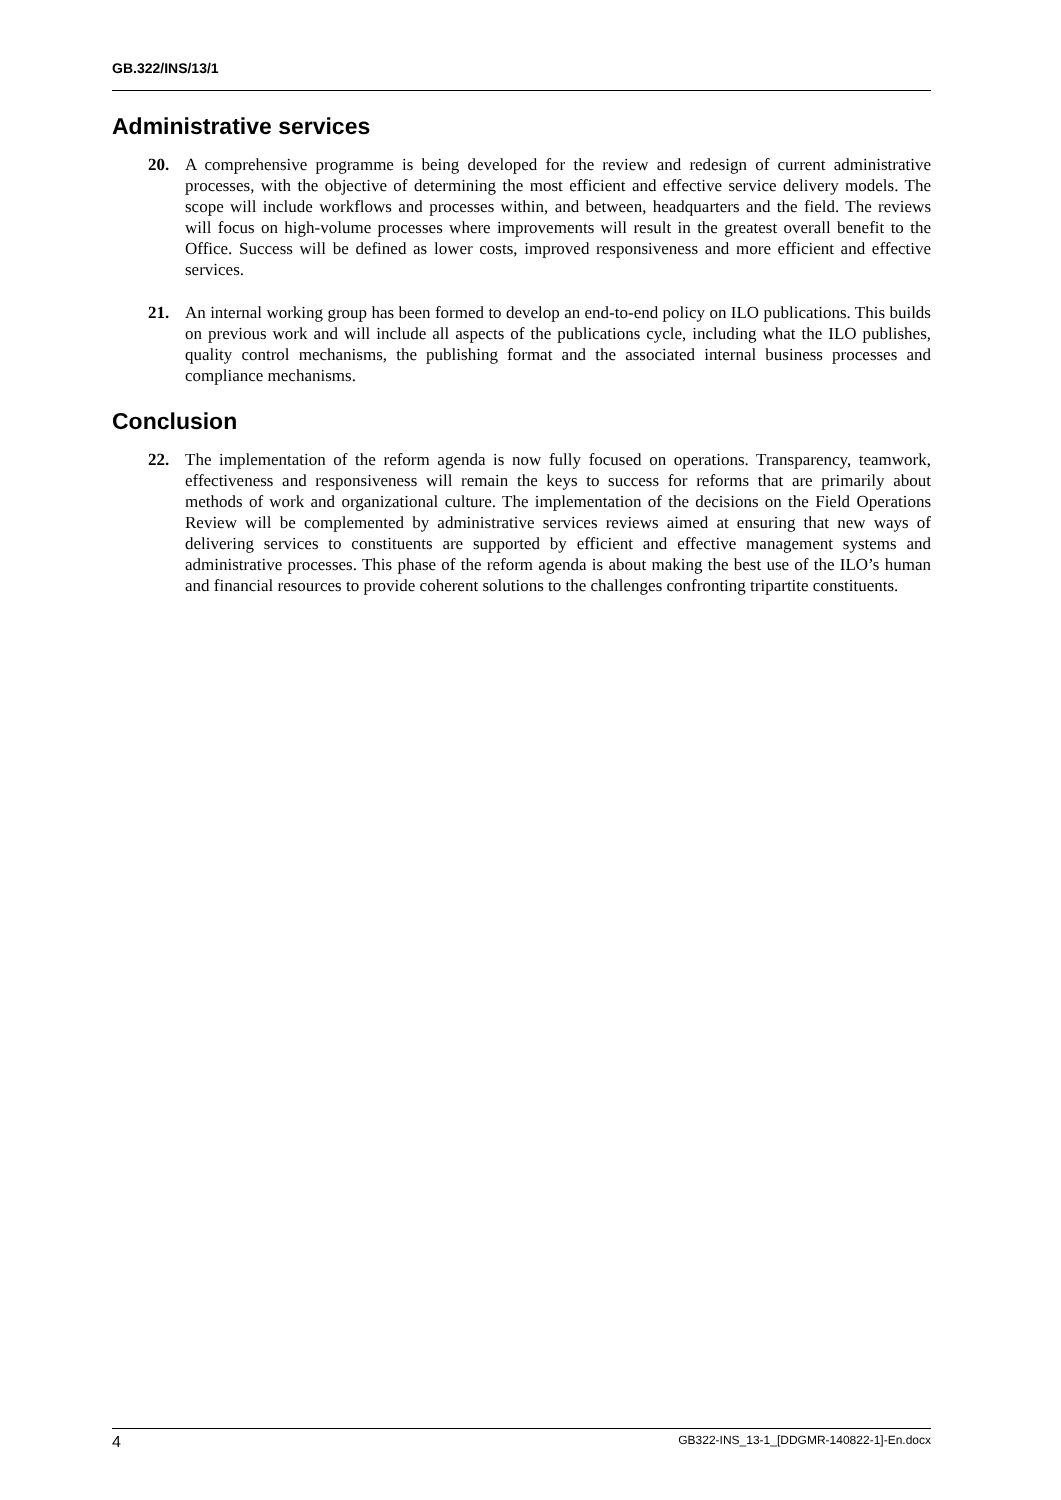GB.322/INS/13/1
Administrative services
20. A comprehensive programme is being developed for the review and redesign of current administrative processes, with the objective of determining the most efficient and effective service delivery models. The scope will include workflows and processes within, and between, headquarters and the field. The reviews will focus on high-volume processes where improvements will result in the greatest overall benefit to the Office. Success will be defined as lower costs, improved responsiveness and more efficient and effective services.
21. An internal working group has been formed to develop an end-to-end policy on ILO publications. This builds on previous work and will include all aspects of the publications cycle, including what the ILO publishes, quality control mechanisms, the publishing format and the associated internal business processes and compliance mechanisms.
Conclusion
22. The implementation of the reform agenda is now fully focused on operations. Transparency, teamwork, effectiveness and responsiveness will remain the keys to success for reforms that are primarily about methods of work and organizational culture. The implementation of the decisions on the Field Operations Review will be complemented by administrative services reviews aimed at ensuring that new ways of delivering services to constituents are supported by efficient and effective management systems and administrative processes. This phase of the reform agenda is about making the best use of the ILO’s human and financial resources to provide coherent solutions to the challenges confronting tripartite constituents.
4 GB322-INS_13-1_[DDGMR-140822-1]-En.docx